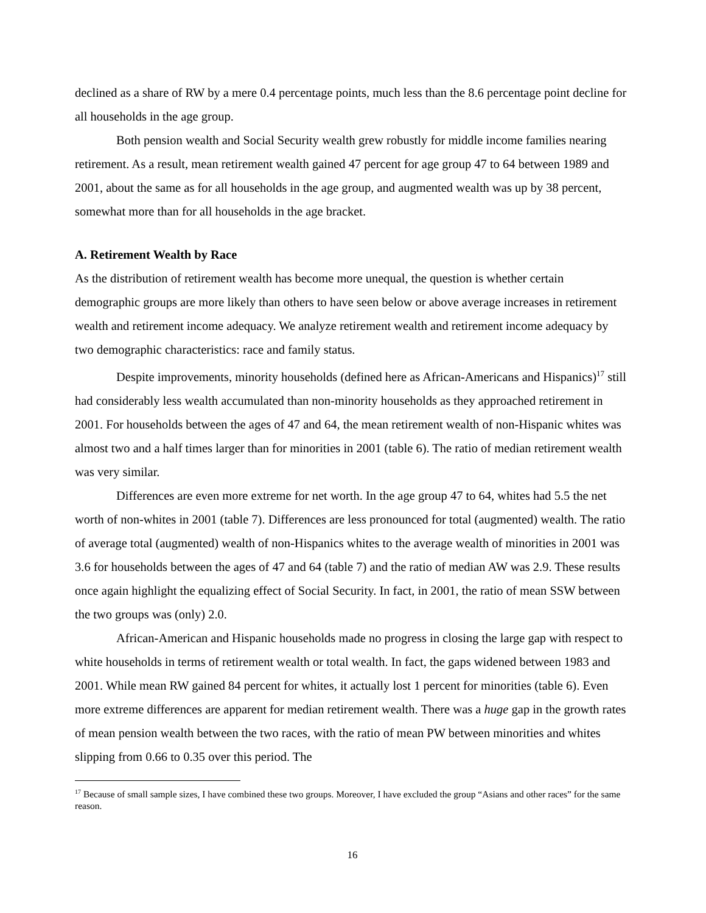declined as a share of RW by a mere 0.4 percentage points, much less than the 8.6 percentage point decline for all households in the age group.
Both pension wealth and Social Security wealth grew robustly for middle income families nearing retirement. As a result, mean retirement wealth gained 47 percent for age group 47 to 64 between 1989 and 2001, about the same as for all households in the age group, and augmented wealth was up by 38 percent, somewhat more than for all households in the age bracket.
A. Retirement Wealth by Race
As the distribution of retirement wealth has become more unequal, the question is whether certain demographic groups are more likely than others to have seen below or above average increases in retirement wealth and retirement income adequacy. We analyze retirement wealth and retirement income adequacy by two demographic characteristics: race and family status.
Despite improvements, minority households (defined here as African-Americans and Hispanics)<sup>17</sup> still had considerably less wealth accumulated than non-minority households as they approached retirement in 2001. For households between the ages of 47 and 64, the mean retirement wealth of non-Hispanic whites was almost two and a half times larger than for minorities in 2001 (table 6). The ratio of median retirement wealth was very similar.
Differences are even more extreme for net worth. In the age group 47 to 64, whites had 5.5 the net worth of non-whites in 2001 (table 7). Differences are less pronounced for total (augmented) wealth. The ratio of average total (augmented) wealth of non-Hispanics whites to the average wealth of minorities in 2001 was 3.6 for households between the ages of 47 and 64 (table 7) and the ratio of median AW was 2.9. These results once again highlight the equalizing effect of Social Security. In fact, in 2001, the ratio of mean SSW between the two groups was (only) 2.0.
African-American and Hispanic households made no progress in closing the large gap with respect to white households in terms of retirement wealth or total wealth. In fact, the gaps widened between 1983 and 2001. While mean RW gained 84 percent for whites, it actually lost 1 percent for minorities (table 6). Even more extreme differences are apparent for median retirement wealth. There was a huge gap in the growth rates of mean pension wealth between the two races, with the ratio of mean PW between minorities and whites slipping from 0.66 to 0.35 over this period. The
<sup>17</sup> Because of small sample sizes, I have combined these two groups. Moreover, I have excluded the group “Asians and other races” for the same reason.
16